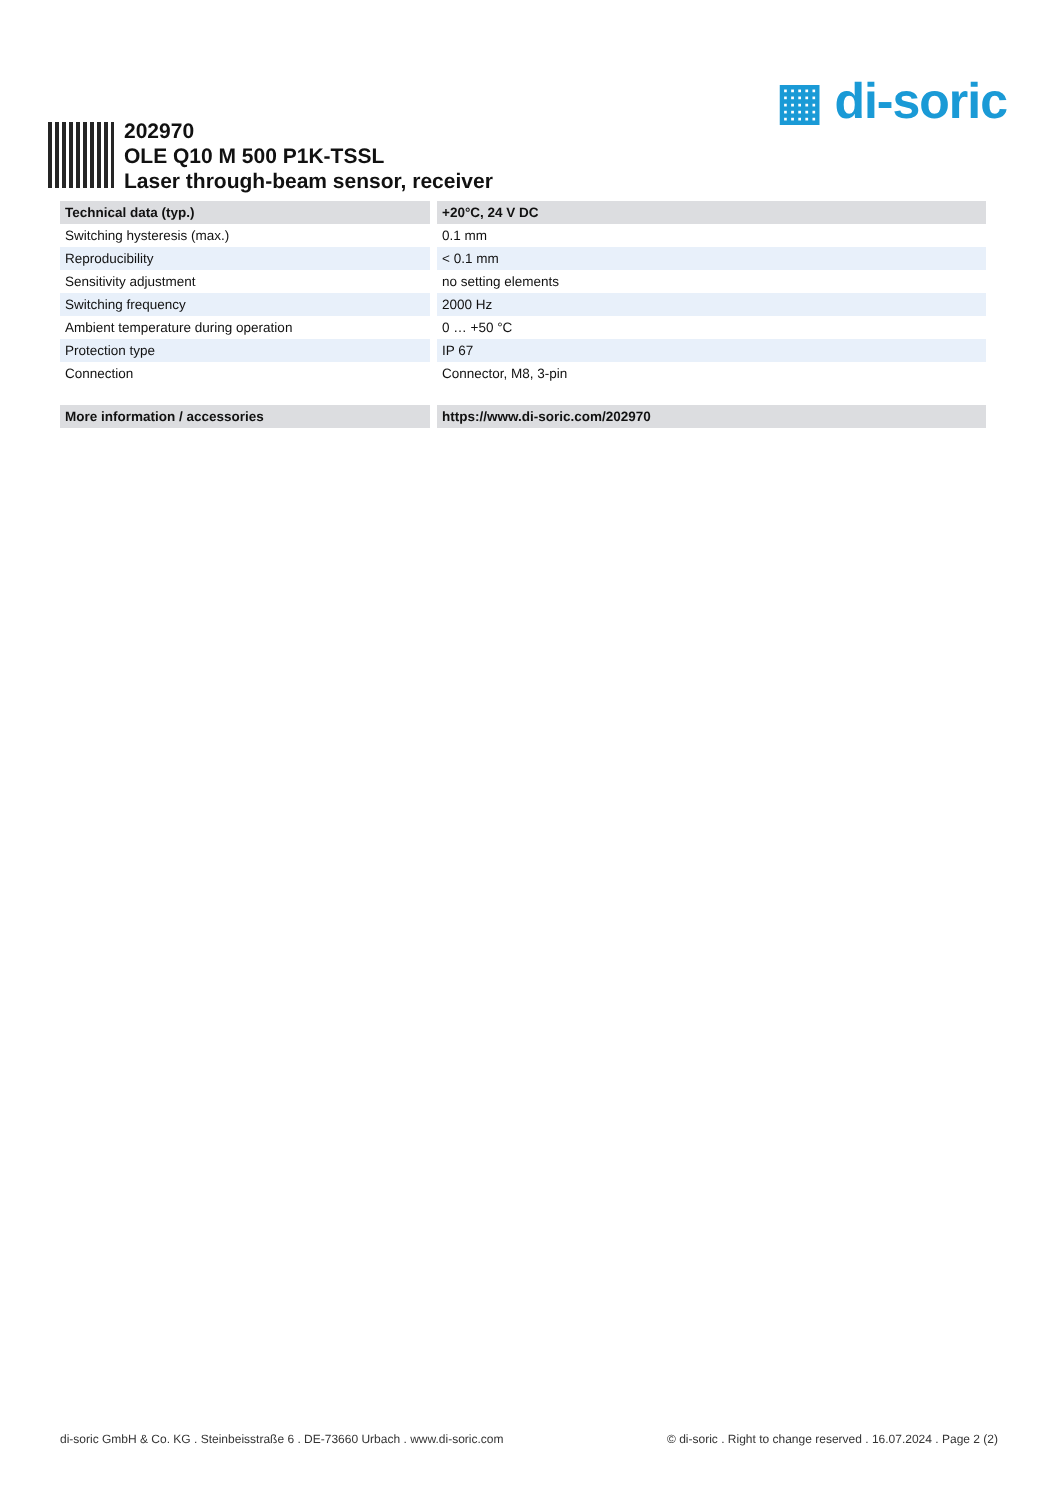▦ di-soric
202970
OLE Q10 M 500 P1K-TSSL
Laser through-beam sensor, receiver
| Technical data (typ.) | +20°C, 24 V DC |
| --- | --- |
| Switching hysteresis (max.) | 0.1 mm |
| Reproducibility | < 0.1 mm |
| Sensitivity adjustment | no setting elements |
| Switching frequency | 2000 Hz |
| Ambient temperature during operation | 0 … +50 °C |
| Protection type | IP 67 |
| Connection | Connector, M8, 3-pin |
| More information / accessories | https://www.di-soric.com/202970 |
di-soric GmbH & Co. KG . Steinbeisstraße 6 . DE-73660 Urbach . www.di-soric.com © di-soric . Right to change reserved . 16.07.2024 . Page 2 (2)